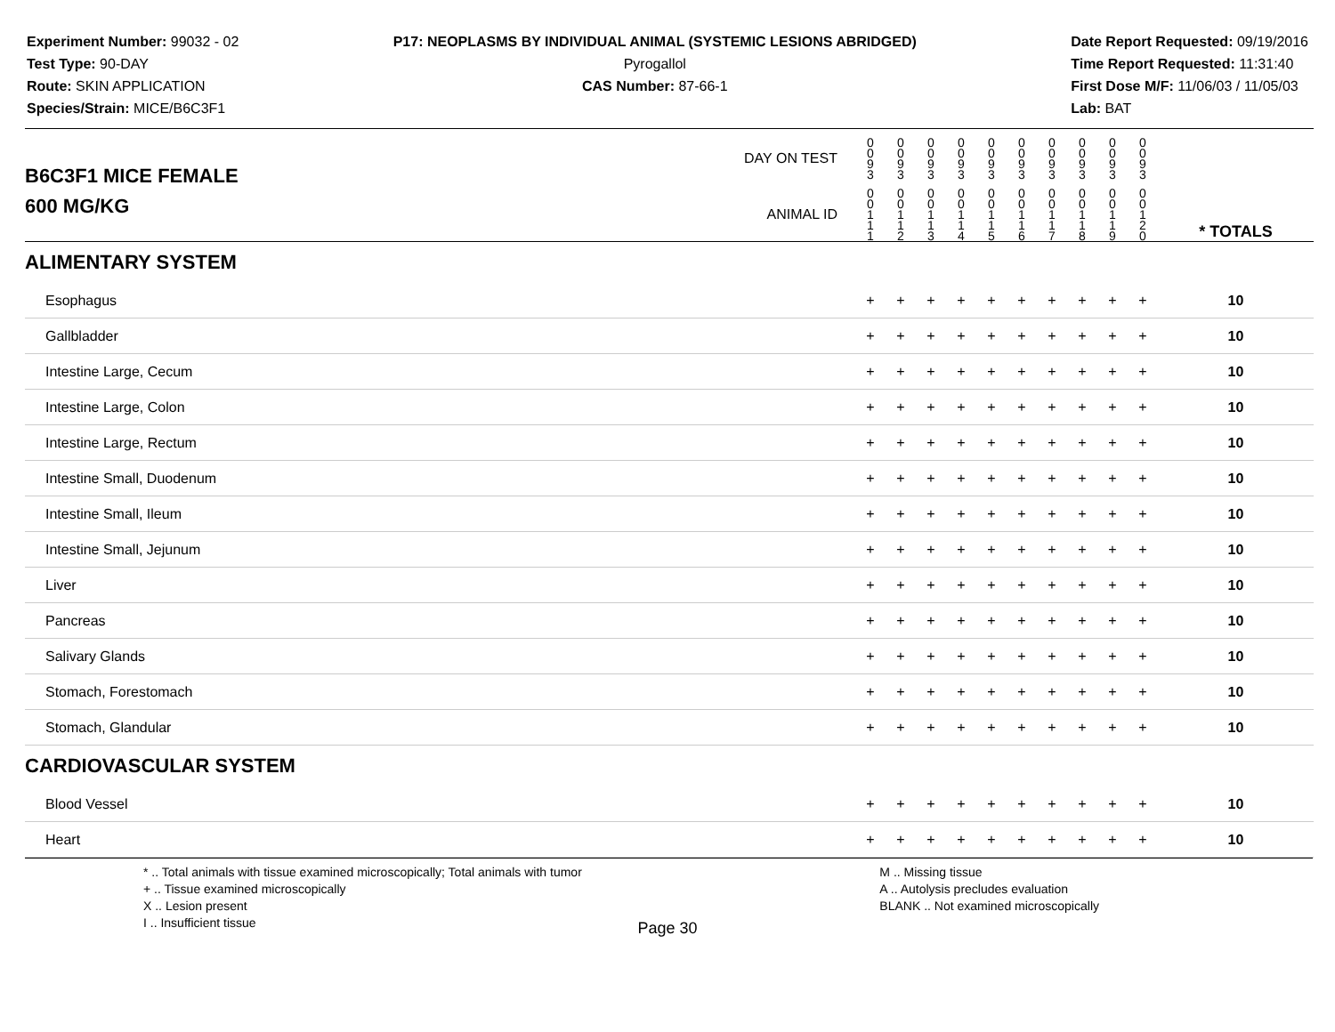Experiment Number: 99032 - 02
Test Type: 90-DAY
Route: SKIN APPLICATION
Species/Strain: MICE/B6C3F1
P17: NEOPLASMS BY INDIVIDUAL ANIMAL (SYSTEMIC LESIONS ABRIDGED)
Pyrogallol
CAS Number: 87-66-1
Date Report Requested: 09/19/2016
Time Report Requested: 11:31:40
First Dose M/F: 11/06/03 / 11/05/03
Lab: BAT
| B6C3F1 MICE FEMALE | DAY ON TEST | 0 0 9 3 | 0 0 9 3 | 0 0 9 3 | 0 0 9 3 | 0 0 9 3 | 0 0 9 3 | 0 0 9 3 | 0 0 9 3 | 0 0 9 3 | 0 0 9 3 | | |
| 600 MG/KG | ANIMAL ID | 0 0 1 1 1 | 0 0 1 1 2 | 0 0 1 1 3 | 0 0 1 1 4 | 0 0 1 1 5 | 0 0 1 1 6 | 0 0 1 1 7 | 0 0 1 1 8 | 0 0 1 1 9 | 0 0 1 2 0 | | * TOTALS |
| ALIMENTARY SYSTEM | | | | | | | | | | | | | |
| Esophagus | | + | + | + | + | + | + | + | + | + | + | | 10 |
| Gallbladder | | + | + | + | + | + | + | + | + | + | + | | 10 |
| Intestine Large, Cecum | | + | + | + | + | + | + | + | + | + | + | | 10 |
| Intestine Large, Colon | | + | + | + | + | + | + | + | + | + | + | | 10 |
| Intestine Large, Rectum | | + | + | + | + | + | + | + | + | + | + | | 10 |
| Intestine Small, Duodenum | | + | + | + | + | + | + | + | + | + | + | | 10 |
| Intestine Small, Ileum | | + | + | + | + | + | + | + | + | + | + | | 10 |
| Intestine Small, Jejunum | | + | + | + | + | + | + | + | + | + | + | | 10 |
| Liver | | + | + | + | + | + | + | + | + | + | + | | 10 |
| Pancreas | | + | + | + | + | + | + | + | + | + | + | | 10 |
| Salivary Glands | | + | + | + | + | + | + | + | + | + | + | | 10 |
| Stomach, Forestomach | | + | + | + | + | + | + | + | + | + | + | | 10 |
| Stomach, Glandular | | + | + | + | + | + | + | + | + | + | + | | 10 |
| CARDIOVASCULAR SYSTEM | | | | | | | | | | | | | |
| Blood Vessel | | + | + | + | + | + | + | + | + | + | + | | 10 |
| Heart | | + | + | + | + | + | + | + | + | + | + | | 10 |
* .. Total animals with tissue examined microscopically; Total animals with tumor
+ .. Tissue examined microscopically
X .. Lesion present
I .. Insufficient tissue
M .. Missing tissue
A .. Autolysis precludes evaluation
BLANK .. Not examined microscopically
Page 30